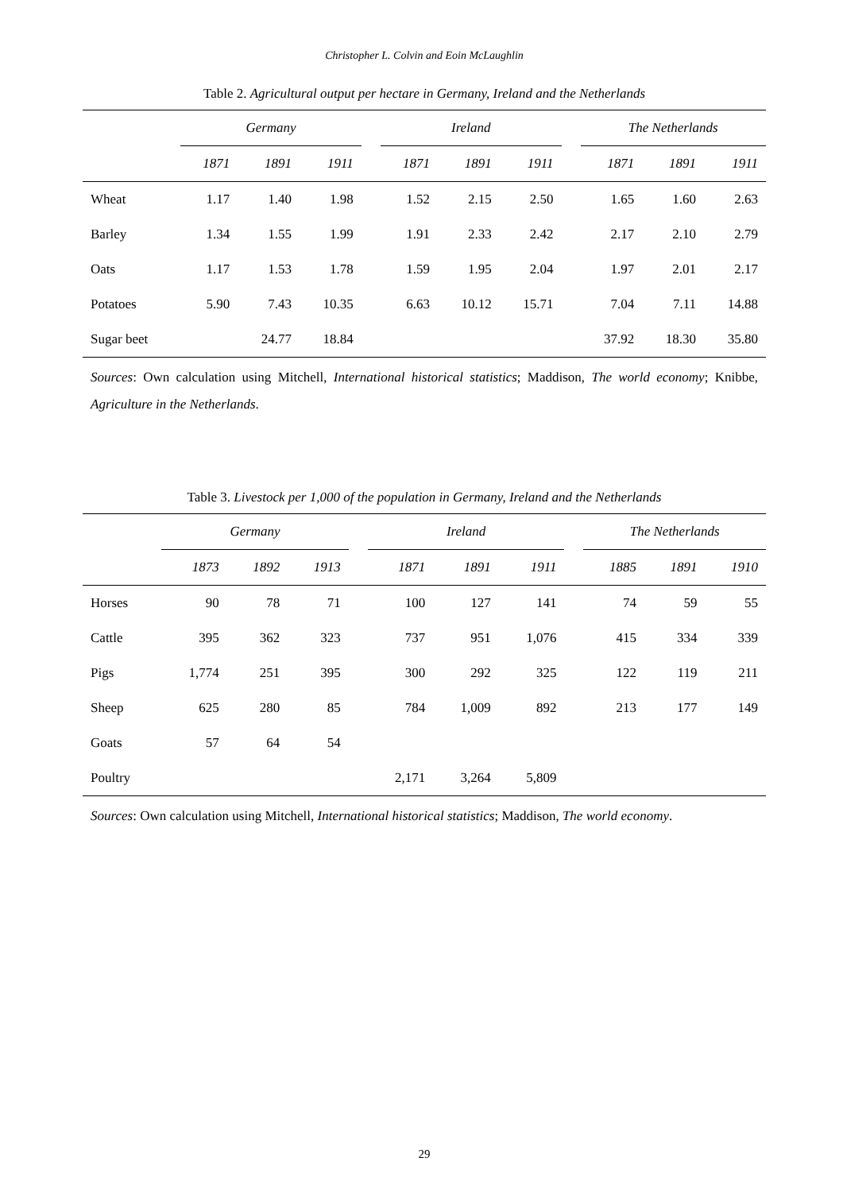Christopher L. Colvin and Eoin McLaughlin
Table 2. Agricultural output per hectare in Germany, Ireland and the Netherlands
| | Germany | | | | Ireland | | | | The Netherlands | | |
| --- | --- | --- | --- | --- | --- | --- | --- | --- | --- | --- | --- |
| | 1871 | 1891 | 1911 | | 1871 | 1891 | 1911 | | 1871 | 1891 | 1911 |
| Wheat | 1.17 | 1.40 | 1.98 | | 1.52 | 2.15 | 2.50 | | 1.65 | 1.60 | 2.63 |
| Barley | 1.34 | 1.55 | 1.99 | | 1.91 | 2.33 | 2.42 | | 2.17 | 2.10 | 2.79 |
| Oats | 1.17 | 1.53 | 1.78 | | 1.59 | 1.95 | 2.04 | | 1.97 | 2.01 | 2.17 |
| Potatoes | 5.90 | 7.43 | 10.35 | | 6.63 | 10.12 | 15.71 | | 7.04 | 7.11 | 14.88 |
| Sugar beet | | 24.77 | 18.84 | | | | | | 37.92 | 18.30 | 35.80 |
Sources: Own calculation using Mitchell, International historical statistics; Maddison, The world economy; Knibbe, Agriculture in the Netherlands.
Table 3. Livestock per 1,000 of the population in Germany, Ireland and the Netherlands
| | Germany | | | | Ireland | | | | The Netherlands | | |
| --- | --- | --- | --- | --- | --- | --- | --- | --- | --- | --- | --- |
| | 1873 | 1892 | 1913 | | 1871 | 1891 | 1911 | | 1885 | 1891 | 1910 |
| Horses | 90 | 78 | 71 | | 100 | 127 | 141 | | 74 | 59 | 55 |
| Cattle | 395 | 362 | 323 | | 737 | 951 | 1,076 | | 415 | 334 | 339 |
| Pigs | 1,774 | 251 | 395 | | 300 | 292 | 325 | | 122 | 119 | 211 |
| Sheep | 625 | 280 | 85 | | 784 | 1,009 | 892 | | 213 | 177 | 149 |
| Goats | 57 | 64 | 54 | | | | | | | | |
| Poultry | | | | | 2,171 | 3,264 | 5,809 | | | | |
Sources: Own calculation using Mitchell, International historical statistics; Maddison, The world economy.
29